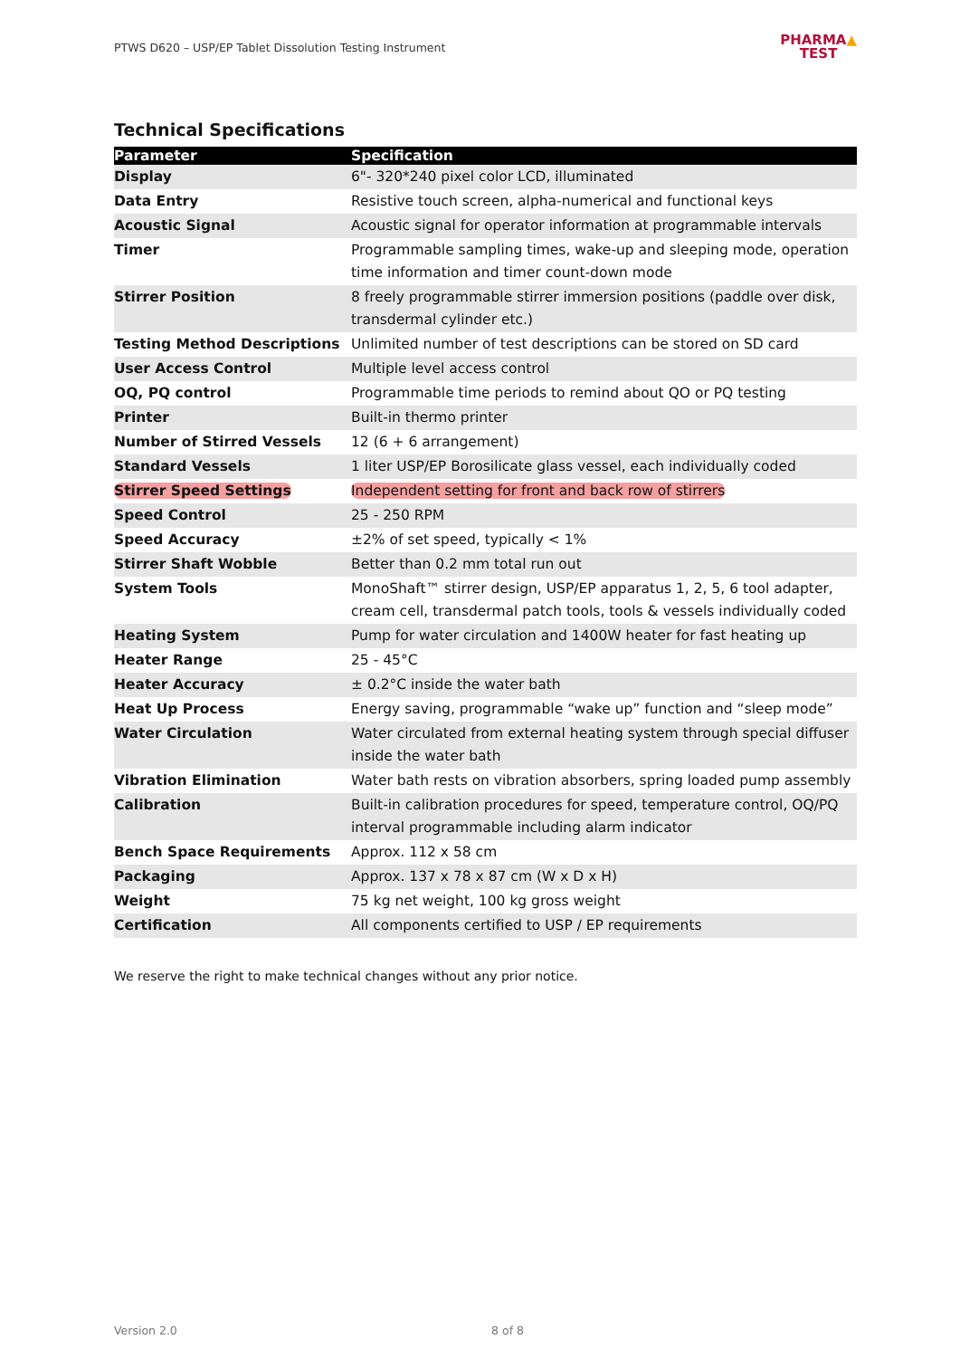PTWS D620 – USP/EP Tablet Dissolution Testing Instrument
PHARMA▲
TEST
Technical Specifications
| Parameter | Specification |
| --- | --- |
| Display | 6"- 320*240 pixel color LCD, illuminated |
| Data Entry | Resistive touch screen, alpha-numerical and functional keys |
| Acoustic Signal | Acoustic signal for operator information at programmable intervals |
| Timer | Programmable sampling times, wake-up and sleeping mode, operation time information and timer count-down mode |
| Stirrer Position | 8 freely programmable stirrer immersion positions (paddle over disk, transdermal cylinder etc.) |
| Testing Method Descriptions | Unlimited number of test descriptions can be stored on SD card |
| User Access Control | Multiple level access control |
| OQ, PQ control | Programmable time periods to remind about QO or PQ testing |
| Printer | Built-in thermo printer |
| Number of Stirred Vessels | 12 (6 + 6 arrangement) |
| Standard Vessels | 1 liter USP/EP Borosilicate glass vessel, each individually coded |
| Stirrer Speed Settings | Independent setting for front and back row of stirrers |
| Speed Control | 25 - 250 RPM |
| Speed Accuracy | ±2% of set speed, typically < 1% |
| Stirrer Shaft Wobble | Better than 0.2 mm total run out |
| System Tools | MonoShaft™ stirrer design, USP/EP apparatus 1, 2, 5, 6 tool adapter, cream cell, transdermal patch tools, tools & vessels individually coded |
| Heating System | Pump for water circulation and 1400W heater for fast heating up |
| Heater Range | 25 - 45°C |
| Heater Accuracy | ± 0.2°C inside the water bath |
| Heat Up Process | Energy saving, programmable “wake up” function and “sleep mode” |
| Water Circulation | Water circulated from external heating system through special diffuser inside the water bath |
| Vibration Elimination | Water bath rests on vibration absorbers, spring loaded pump assembly |
| Calibration | Built-in calibration procedures for speed, temperature control, OQ/PQ interval programmable including alarm indicator |
| Bench Space Requirements | Approx. 112 x 58 cm |
| Packaging | Approx. 137 x 78 x 87 cm (W x D x H) |
| Weight | 75 kg net weight, 100 kg gross weight |
| Certification | All components certified to USP / EP requirements |
We reserve the right to make technical changes without any prior notice.
Version 2.0 8 of 8